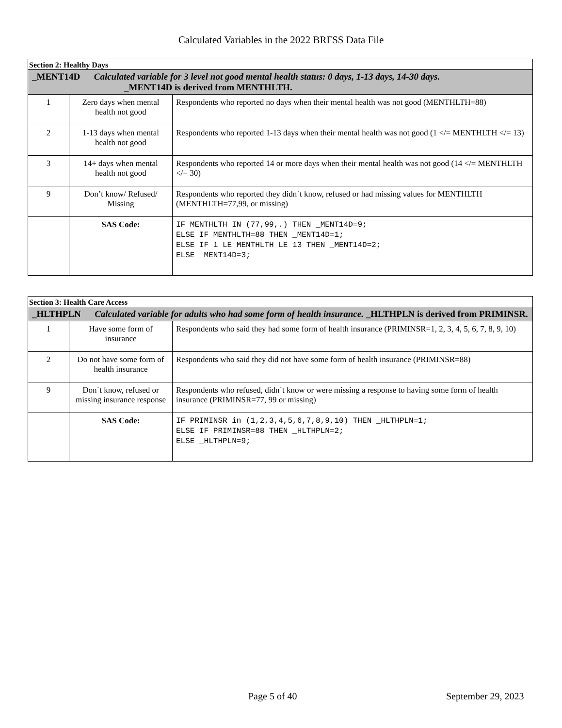Calculated Variables in the 2022 BRFSS Data File
| Section 2: Healthy Days | | |
| _MENT14D Calculated variable for 3 level not good mental health status: 0 days, 1-13 days, 14-30 days. _MENT14D is derived from MENTHLTH. | | |
| 1 | Zero days when mental health not good | Respondents who reported no days when their mental health was not good (MENTHLTH=88) |
| 2 | 1-13 days when mental health not good | Respondents who reported 1-13 days when their mental health was not good (1 </= MENTHLTH </= 13) |
| 3 | 14+ days when mental health not good | Respondents who reported 14 or more days when their mental health was not good (14 </= MENTHLTH </= 30) |
| 9 | Don’t know/ Refused/ Missing | Respondents who reported they didn´t know, refused or had missing values for MENTHLTH (MENTHLTH=77,99, or missing) |
| | SAS Code: | IF MENTHLTH IN (77,99,.) THEN _MENT14D=9; ELSE IF MENTHLTH=88 THEN _MENT14D=1; ELSE IF 1 LE MENTHLTH LE 13 THEN _MENT14D=2; ELSE _MENT14D=3; |
| Section 3: Health Care Access | | |
| _HLTHPLN Calculated variable for adults who had some form of health insurance. _HLTHPLN is derived from PRIMINSR. | | |
| 1 | Have some form of insurance | Respondents who said they had some form of health insurance (PRIMINSR=1, 2, 3, 4, 5, 6, 7, 8, 9, 10) |
| 2 | Do not have some form of health insurance | Respondents who said they did not have some form of health insurance (PRIMINSR=88) |
| 9 | Don´t know, refused or missing insurance response | Respondents who refused, didn´t know or were missing a response to having some form of health insurance (PRIMINSR=77, 99 or missing) |
| | SAS Code: | IF PRIMINSR in (1,2,3,4,5,6,7,8,9,10) THEN _HLTHPLN=1; ELSE IF PRIMINSR=88 THEN _HLTHPLN=2; ELSE _HLTHPLN=9; |
Page 5 of 40 September 29, 2023